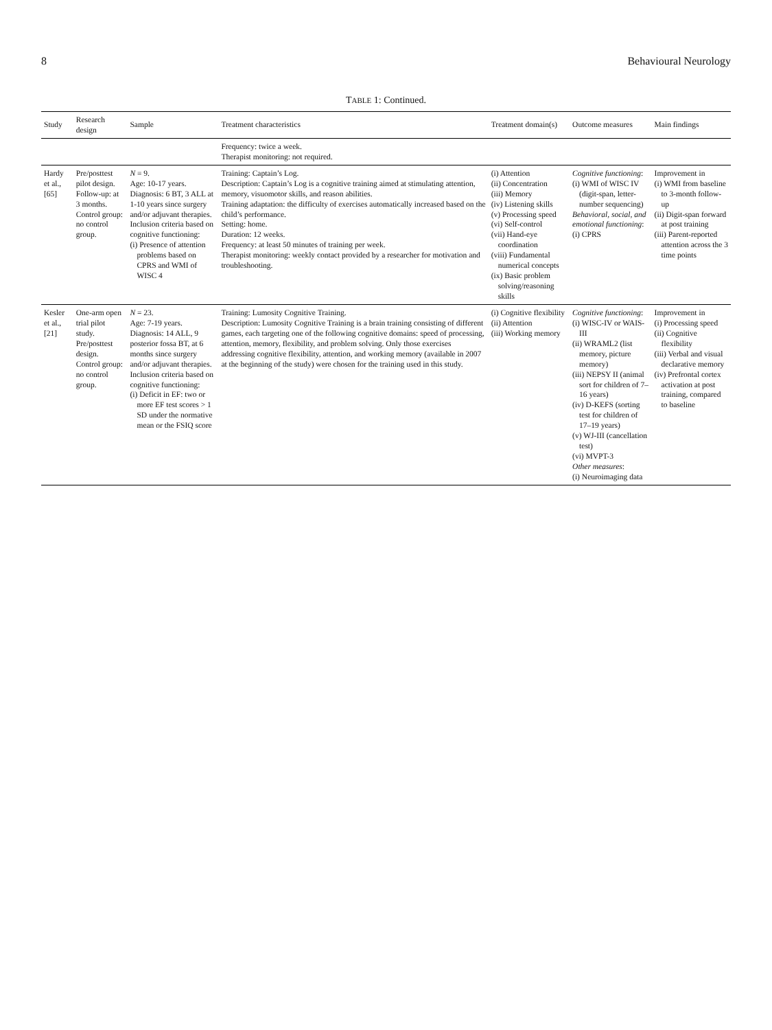8 Behavioural Neurology
TABLE 1: Continued.
| Study | Research design | Sample | Treatment characteristics | Treatment domain(s) | Outcome measures | Main findings |
| --- | --- | --- | --- | --- | --- | --- |
| | | | Frequency: twice a week. Therapist monitoring: not required. | | | |
| Hardy et al., [65] | Pre/posttest pilot design. Follow-up: at 3 months. Control group: no control group. | N = 9. Age: 10-17 years. Diagnosis: 6 BT, 3 ALL at 1-10 years since surgery and/or adjuvant therapies. Inclusion criteria based on cognitive functioning: (i) Presence of attention problems based on CPRS and WMI of WISC 4 | Training: Captain’s Log. Description: Captain’s Log is a cognitive training aimed at stimulating attention, memory, visuomotor skills, and reason abilities. Training adaptation: the difficulty of exercises automatically increased based on the child’s performance. Setting: home. Duration: 12 weeks. Frequency: at least 50 minutes of training per week. Therapist monitoring: weekly contact provided by a researcher for motivation and troubleshooting. | (i) Attention (ii) Concentration (iii) Memory (iv) Listening skills (v) Processing speed (vi) Self-control (vii) Hand-eye coordination (viii) Fundamental numerical concepts (ix) Basic problem solving/reasoning skills | Cognitive functioning : (i) WMI of WISC IV (digit-span, letter-number sequencing) Behavioral, social, and emotional functioning : (i) CPRS | Improvement in (i) WMI from baseline to 3-month follow-up (ii) Digit-span forward at post training (iii) Parent-reported attention across the 3 time points |
| Kesler et al., [21] | One-arm open trial pilot study. Pre/posttest design. Control group: no control group. | N = 23. Age: 7-19 years. Diagnosis: 14 ALL, 9 posterior fossa BT, at 6 months since surgery and/or adjuvant therapies. Inclusion criteria based on cognitive functioning: (i) Deficit in EF: two or more EF test scores > 1 SD under the normative mean or the FSIQ score | Training: Lumosity Cognitive Training. Description: Lumosity Cognitive Training is a brain training consisting of different games, each targeting one of the following cognitive domains: speed of processing, attention, memory, flexibility, and problem solving. Only those exercises addressing cognitive flexibility, attention, and working memory (available in 2007 at the beginning of the study) were chosen for the training used in this study. | (i) Cognitive flexibility (ii) Attention (iii) Working memory | Cognitive functioning : (i) WISC-IV or WAIS-III (ii) WRAML2 (list memory, picture memory) (iii) NEPSY II (animal sort for children of 7–16 years) (iv) D-KEFS (sorting test for children of 17–19 years) (v) WJ-III (cancellation test) (vi) MVPT-3 Other measures : (i) Neuroimaging data | Improvement in (i) Processing speed (ii) Cognitive flexibility (iii) Verbal and visual declarative memory (iv) Prefrontal cortex activation at post training, compared to baseline |